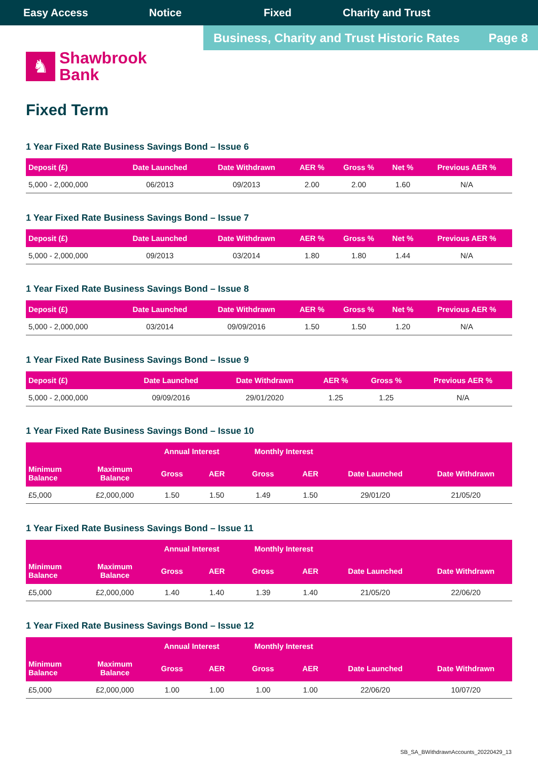Easy Access Notice Fixed Charity and Trust
Business, Charity and Trust Historic Rates Page 8
♞
Shawbrook
Bank
Fixed Term
1 Year Fixed Rate Business Savings Bond – Issue 6
| Deposit (£) | Date Launched | Date Withdrawn | AER % | Gross % | Net % | Previous AER % |
| --- | --- | --- | --- | --- | --- | --- |
| 5,000 - 2,000,000 | 06/2013 | 09/2013 | 2.00 | 2.00 | 1.60 | N/A |
1 Year Fixed Rate Business Savings Bond – Issue 7
| Deposit (£) | Date Launched | Date Withdrawn | AER % | Gross % | Net % | Previous AER % |
| --- | --- | --- | --- | --- | --- | --- |
| 5,000 - 2,000,000 | 09/2013 | 03/2014 | 1.80 | 1.80 | 1.44 | N/A |
1 Year Fixed Rate Business Savings Bond – Issue 8
| Deposit (£) | Date Launched | Date Withdrawn | AER % | Gross % | Net % | Previous AER % |
| --- | --- | --- | --- | --- | --- | --- |
| 5,000 - 2,000,000 | 03/2014 | 09/09/2016 | 1.50 | 1.50 | 1.20 | N/A |
1 Year Fixed Rate Business Savings Bond – Issue 9
| Deposit (£) | Date Launched | Date Withdrawn | AER % | Gross % | Previous AER % |
| --- | --- | --- | --- | --- | --- |
| 5,000 - 2,000,000 | 09/09/2016 | 29/01/2020 | 1.25 | 1.25 | N/A |
1 Year Fixed Rate Business Savings Bond – Issue 10
| | | Annual Interest | | Monthly Interest | | | |
| --- | --- | --- | --- | --- | --- | --- | --- |
| Minimum Balance | Maximum Balance | Gross | AER | Gross | AER | Date Launched | Date Withdrawn |
| £5,000 | £2,000,000 | 1.50 | 1.50 | 1.49 | 1.50 | 29/01/20 | 21/05/20 |
1 Year Fixed Rate Business Savings Bond – Issue 11
| | | Annual Interest | | Monthly Interest | | | |
| --- | --- | --- | --- | --- | --- | --- | --- |
| Minimum Balance | Maximum Balance | Gross | AER | Gross | AER | Date Launched | Date Withdrawn |
| £5,000 | £2,000,000 | 1.40 | 1.40 | 1.39 | 1.40 | 21/05/20 | 22/06/20 |
1 Year Fixed Rate Business Savings Bond – Issue 12
| | | Annual Interest | | Monthly Interest | | | |
| --- | --- | --- | --- | --- | --- | --- | --- |
| Minimum Balance | Maximum Balance | Gross | AER | Gross | AER | Date Launched | Date Withdrawn |
| £5,000 | £2,000,000 | 1.00 | 1.00 | 1.00 | 1.00 | 22/06/20 | 10/07/20 |
SB_SA_BWithdrawnAccounts_20220429_13